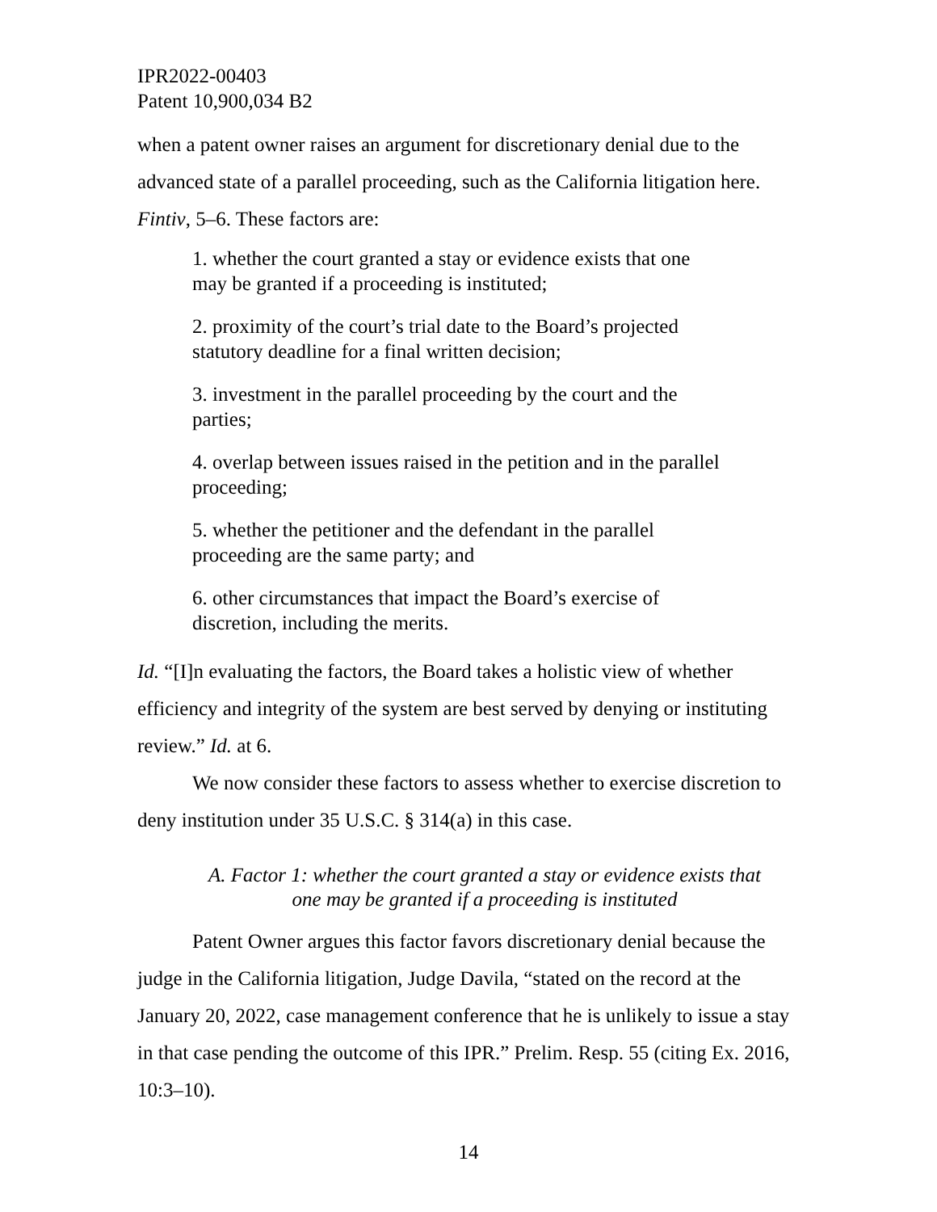IPR2022-00403
Patent 10,900,034 B2
when a patent owner raises an argument for discretionary denial due to the advanced state of a parallel proceeding, such as the California litigation here. Fintiv, 5–6. These factors are:
1. whether the court granted a stay or evidence exists that one may be granted if a proceeding is instituted;
2. proximity of the court’s trial date to the Board’s projected statutory deadline for a final written decision;
3. investment in the parallel proceeding by the court and the parties;
4. overlap between issues raised in the petition and in the parallel proceeding;
5. whether the petitioner and the defendant in the parallel proceeding are the same party; and
6. other circumstances that impact the Board’s exercise of discretion, including the merits.
Id. “[I]n evaluating the factors, the Board takes a holistic view of whether efficiency and integrity of the system are best served by denying or instituting review.” Id. at 6.
We now consider these factors to assess whether to exercise discretion to deny institution under 35 U.S.C. § 314(a) in this case.
A. Factor 1: whether the court granted a stay or evidence exists that
one may be granted if a proceeding is instituted
Patent Owner argues this factor favors discretionary denial because the judge in the California litigation, Judge Davila, “stated on the record at the January 20, 2022, case management conference that he is unlikely to issue a stay in that case pending the outcome of this IPR.” Prelim. Resp. 55 (citing Ex. 2016, 10:3–10).
14